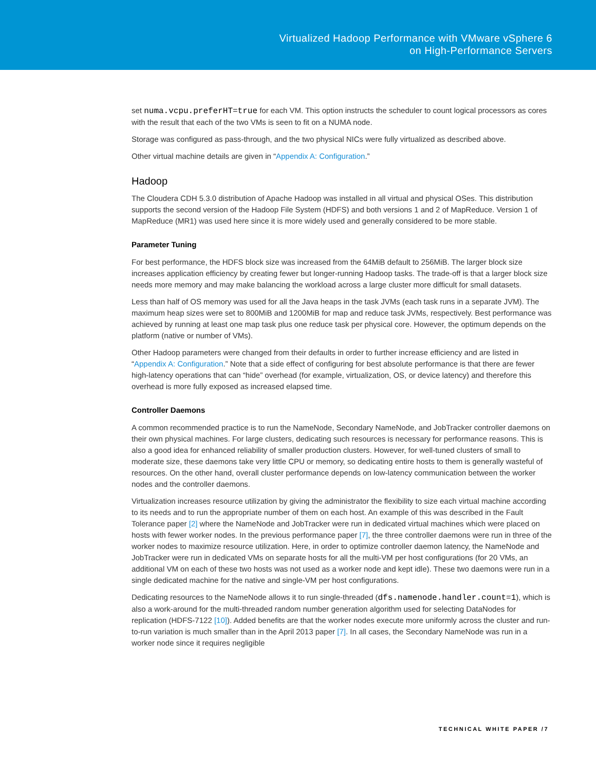Virtualized Hadoop Performance with VMware vSphere 6
on High-Performance Servers
set numa.vcpu.preferHT=true for each VM. This option instructs the scheduler to count logical processors as cores with the result that each of the two VMs is seen to fit on a NUMA node.
Storage was configured as pass-through, and the two physical NICs were fully virtualized as described above.
Other virtual machine details are given in “Appendix A: Configuration.”
Hadoop
The Cloudera CDH 5.3.0 distribution of Apache Hadoop was installed in all virtual and physical OSes. This distribution supports the second version of the Hadoop File System (HDFS) and both versions 1 and 2 of MapReduce. Version 1 of MapReduce (MR1) was used here since it is more widely used and generally considered to be more stable.
Parameter Tuning
For best performance, the HDFS block size was increased from the 64MiB default to 256MiB. The larger block size increases application efficiency by creating fewer but longer-running Hadoop tasks. The trade-off is that a larger block size needs more memory and may make balancing the workload across a large cluster more difficult for small datasets.
Less than half of OS memory was used for all the Java heaps in the task JVMs (each task runs in a separate JVM). The maximum heap sizes were set to 800MiB and 1200MiB for map and reduce task JVMs, respectively. Best performance was achieved by running at least one map task plus one reduce task per physical core. However, the optimum depends on the platform (native or number of VMs).
Other Hadoop parameters were changed from their defaults in order to further increase efficiency and are listed in “Appendix A: Configuration.” Note that a side effect of configuring for best absolute performance is that there are fewer high-latency operations that can “hide” overhead (for example, virtualization, OS, or device latency) and therefore this overhead is more fully exposed as increased elapsed time.
Controller Daemons
A common recommended practice is to run the NameNode, Secondary NameNode, and JobTracker controller daemons on their own physical machines. For large clusters, dedicating such resources is necessary for performance reasons. This is also a good idea for enhanced reliability of smaller production clusters. However, for well-tuned clusters of small to moderate size, these daemons take very little CPU or memory, so dedicating entire hosts to them is generally wasteful of resources. On the other hand, overall cluster performance depends on low-latency communication between the worker nodes and the controller daemons.
Virtualization increases resource utilization by giving the administrator the flexibility to size each virtual machine according to its needs and to run the appropriate number of them on each host. An example of this was described in the Fault Tolerance paper [2] where the NameNode and JobTracker were run in dedicated virtual machines which were placed on hosts with fewer worker nodes. In the previous performance paper [7], the three controller daemons were run in three of the worker nodes to maximize resource utilization. Here, in order to optimize controller daemon latency, the NameNode and JobTracker were run in dedicated VMs on separate hosts for all the multi-VM per host configurations (for 20 VMs, an additional VM on each of these two hosts was not used as a worker node and kept idle). These two daemons were run in a single dedicated machine for the native and single-VM per host configurations.
Dedicating resources to the NameNode allows it to run single-threaded (dfs.namenode.handler.count=1), which is also a work-around for the multi-threaded random number generation algorithm used for selecting DataNodes for replication (HDFS-7122 [10]). Added benefits are that the worker nodes execute more uniformly across the cluster and run-to-run variation is much smaller than in the April 2013 paper [7]. In all cases, the Secondary NameNode was run in a worker node since it requires negligible
TECHNICAL WHITE PAPER /7